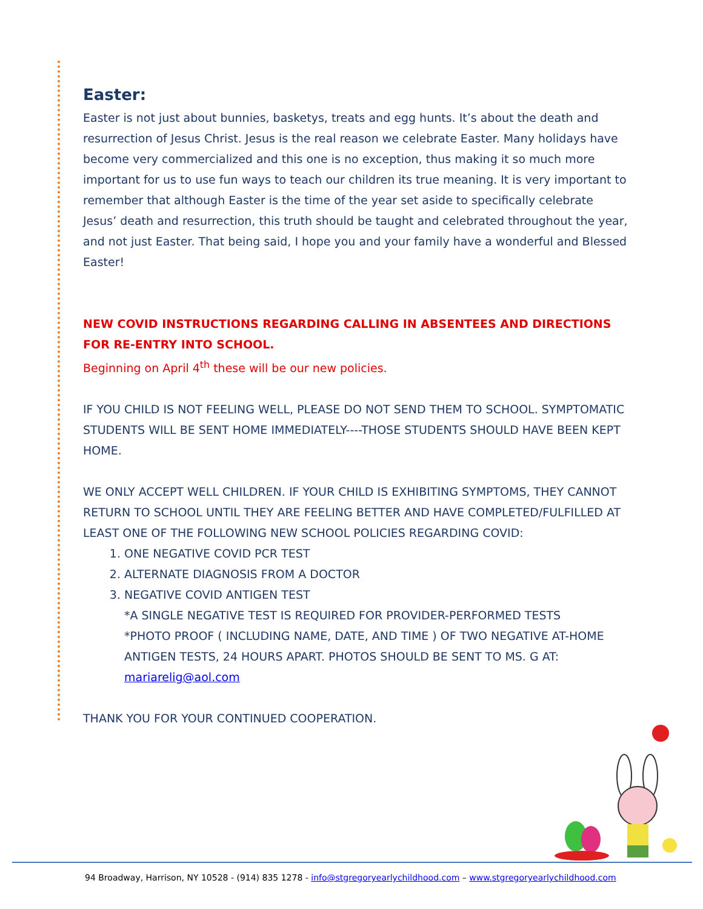Easter:
Easter is not just about bunnies, basketys, treats and egg hunts. It’s about the death and resurrection of Jesus Christ. Jesus is the real reason we celebrate Easter. Many holidays have become very commercialized and this one is no exception, thus making it so much more important for us to use fun ways to teach our children its true meaning. It is very important to remember that although Easter is the time of the year set aside to specifically celebrate Jesus’ death and resurrection, this truth should be taught and celebrated throughout the year, and not just Easter. That being said, I hope you and your family have a wonderful and Blessed Easter!
NEW COVID INSTRUCTIONS REGARDING CALLING IN ABSENTEES AND DIRECTIONS FOR RE-ENTRY INTO SCHOOL.
Beginning on April 4<sup>th</sup> these will be our new policies.
IF YOU CHILD IS NOT FEELING WELL, PLEASE DO NOT SEND THEM TO SCHOOL. SYMPTOMATIC STUDENTS WILL BE SENT HOME IMMEDIATELY----THOSE STUDENTS SHOULD HAVE BEEN KEPT HOME.
WE ONLY ACCEPT WELL CHILDREN. IF YOUR CHILD IS EXHIBITING SYMPTOMS, THEY CANNOT RETURN TO SCHOOL UNTIL THEY ARE FEELING BETTER AND HAVE COMPLETED/FULFILLED AT LEAST ONE OF THE FOLLOWING NEW SCHOOL POLICIES REGARDING COVID:
1. ONE NEGATIVE COVID PCR TEST
2. ALTERNATE DIAGNOSIS FROM A DOCTOR
3. NEGATIVE COVID ANTIGEN TEST
*A SINGLE NEGATIVE TEST IS REQUIRED FOR PROVIDER-PERFORMED TESTS
*PHOTO PROOF ( INCLUDING NAME, DATE, AND TIME ) OF TWO NEGATIVE AT-HOME ANTIGEN TESTS, 24 HOURS APART. PHOTOS SHOULD BE SENT TO MS. G AT: mariarelig@aol.com
THANK YOU FOR YOUR CONTINUED COOPERATION.
94 Broadway, Harrison, NY 10528 - (914) 835 1278 - info@stgregoryearlychildhood.com – www.stgregoryearlychildhood.com